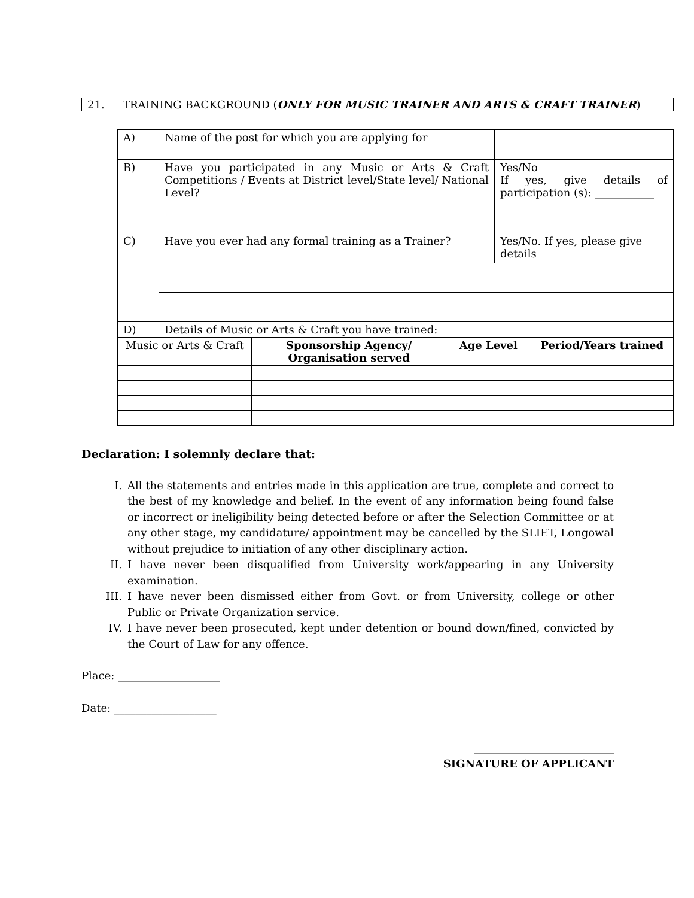| 21. | TRAINING BACKGROUND ( ONLY FOR MUSIC TRAINER AND ARTS & CRAFT TRAINER ) |
| A) | Name of the post for which you are applying for | | | | |
| B) | Have you participated in any Music or Arts & Craft Competitions / Events at District level/State level/ National Level? | | | Yes/No If yes, give details of participation (s): ___________ | |
| C) | Have you ever had any formal training as a Trainer? | | | Yes/No. If yes, please give details | |
| D) | Details of Music or Arts & Craft you have trained: | | | | |
| Music or Arts & Craft | | Sponsorship Agency/ Organisation served | Age Level | | Period/Years trained |
Declaration: I solemnly declare that:
I. All the statements and entries made in this application are true, complete and correct to the best of my knowledge and belief. In the event of any information being found false or incorrect or ineligibility being detected before or after the Selection Committee or at any other stage, my candidature/ appointment may be cancelled by the SLIET, Longowal without prejudice to initiation of any other disciplinary action.
II. I have never been disqualified from University work/appearing in any University examination.
III. I have never been dismissed either from Govt. or from University, college or other Public or Private Organization service.
IV. I have never been prosecuted, kept under detention or bound down/fined, convicted by the Court of Law for any offence.
Place: ___________________
Date: ___________________
__________________________
SIGNATURE OF APPLICANT